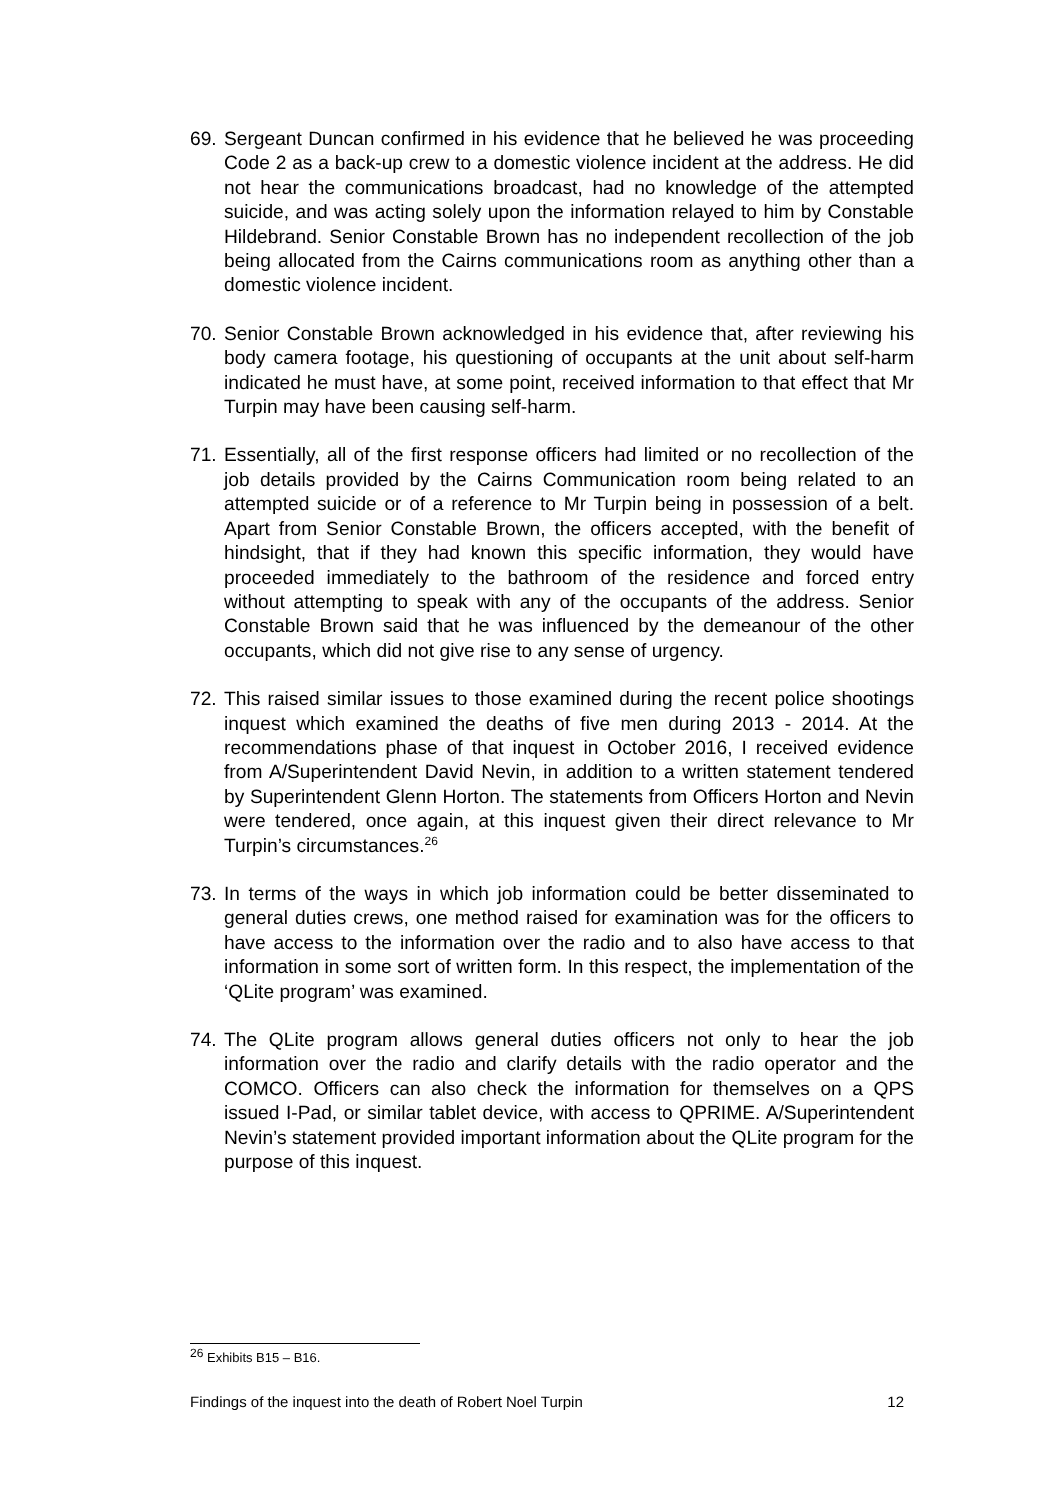69. Sergeant Duncan confirmed in his evidence that he believed he was proceeding Code 2 as a back-up crew to a domestic violence incident at the address. He did not hear the communications broadcast, had no knowledge of the attempted suicide, and was acting solely upon the information relayed to him by Constable Hildebrand. Senior Constable Brown has no independent recollection of the job being allocated from the Cairns communications room as anything other than a domestic violence incident.
70. Senior Constable Brown acknowledged in his evidence that, after reviewing his body camera footage, his questioning of occupants at the unit about self-harm indicated he must have, at some point, received information to that effect that Mr Turpin may have been causing self-harm.
71. Essentially, all of the first response officers had limited or no recollection of the job details provided by the Cairns Communication room being related to an attempted suicide or of a reference to Mr Turpin being in possession of a belt. Apart from Senior Constable Brown, the officers accepted, with the benefit of hindsight, that if they had known this specific information, they would have proceeded immediately to the bathroom of the residence and forced entry without attempting to speak with any of the occupants of the address. Senior Constable Brown said that he was influenced by the demeanour of the other occupants, which did not give rise to any sense of urgency.
72. This raised similar issues to those examined during the recent police shootings inquest which examined the deaths of five men during 2013 - 2014. At the recommendations phase of that inquest in October 2016, I received evidence from A/Superintendent David Nevin, in addition to a written statement tendered by Superintendent Glenn Horton. The statements from Officers Horton and Nevin were tendered, once again, at this inquest given their direct relevance to Mr Turpin’s circumstances.<sup>26</sup>
73. In terms of the ways in which job information could be better disseminated to general duties crews, one method raised for examination was for the officers to have access to the information over the radio and to also have access to that information in some sort of written form. In this respect, the implementation of the ‘QLite program’ was examined.
74. The QLite program allows general duties officers not only to hear the job information over the radio and clarify details with the radio operator and the COMCO. Officers can also check the information for themselves on a QPS issued I-Pad, or similar tablet device, with access to QPRIME. A/Superintendent Nevin’s statement provided important information about the QLite program for the purpose of this inquest.
<sup>26</sup> Exhibits B15 – B16.
Findings of the inquest into the death of Robert Noel Turpin 12